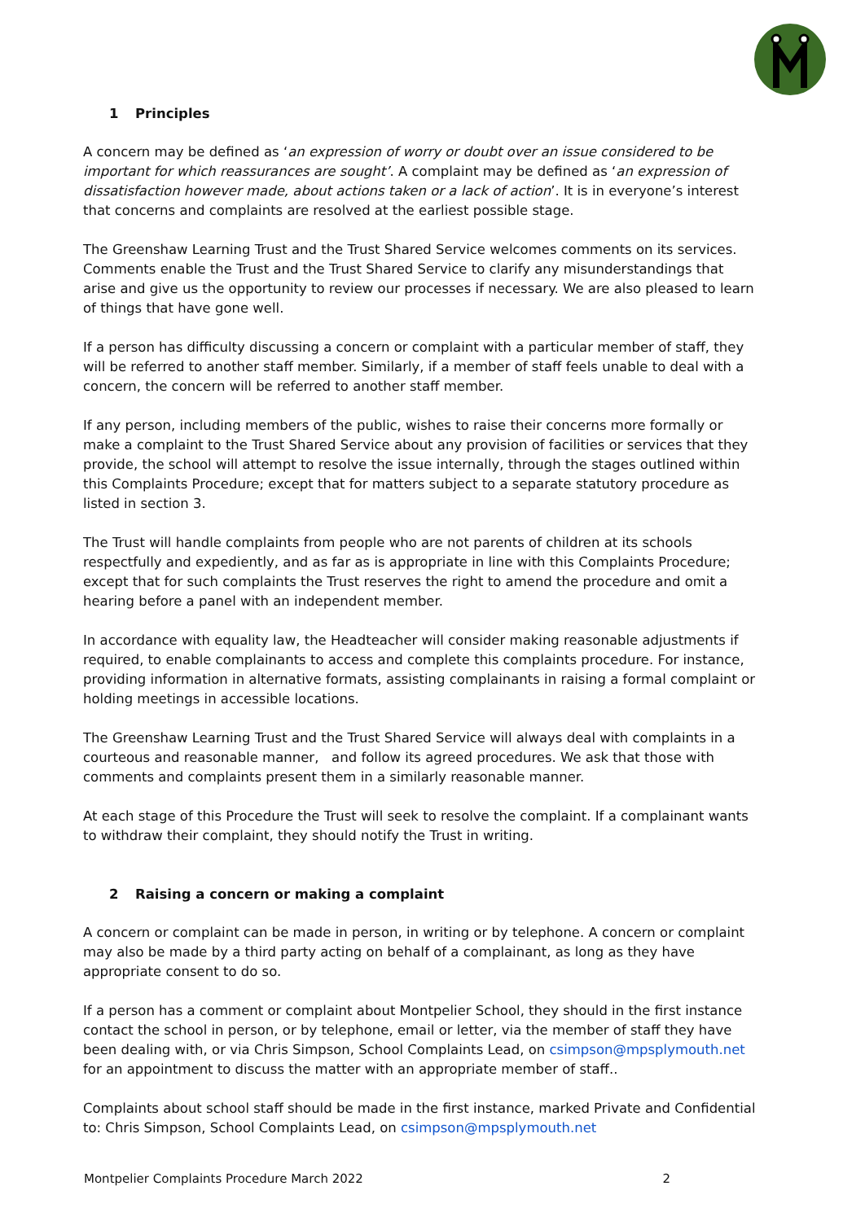1 Principles
A concern may be defined as ‘an expression of worry or doubt over an issue considered to be important for which reassurances are sought’. A complaint may be defined as ‘an expression of dissatisfaction however made, about actions taken or a lack of action’. It is in everyone’s interest that concerns and complaints are resolved at the earliest possible stage.
The Greenshaw Learning Trust and the Trust Shared Service welcomes comments on its services. Comments enable the Trust and the Trust Shared Service to clarify any misunderstandings that arise and give us the opportunity to review our processes if necessary. We are also pleased to learn of things that have gone well.
If a person has difficulty discussing a concern or complaint with a particular member of staff, they will be referred to another staff member. Similarly, if a member of staff feels unable to deal with a concern, the concern will be referred to another staff member.
If any person, including members of the public, wishes to raise their concerns more formally or make a complaint to the Trust Shared Service about any provision of facilities or services that they provide, the school will attempt to resolve the issue internally, through the stages outlined within this Complaints Procedure; except that for matters subject to a separate statutory procedure as listed in section 3.
The Trust will handle complaints from people who are not parents of children at its schools respectfully and expediently, and as far as is appropriate in line with this Complaints Procedure; except that for such complaints the Trust reserves the right to amend the procedure and omit a hearing before a panel with an independent member.
In accordance with equality law, the Headteacher will consider making reasonable adjustments if required, to enable complainants to access and complete this complaints procedure. For instance, providing information in alternative formats, assisting complainants in raising a formal complaint or holding meetings in accessible locations.
The Greenshaw Learning Trust and the Trust Shared Service will always deal with complaints in a courteous and reasonable manner, and follow its agreed procedures. We ask that those with comments and complaints present them in a similarly reasonable manner.
At each stage of this Procedure the Trust will seek to resolve the complaint. If a complainant wants to withdraw their complaint, they should notify the Trust in writing.
2 Raising a concern or making a complaint
A concern or complaint can be made in person, in writing or by telephone. A concern or complaint may also be made by a third party acting on behalf of a complainant, as long as they have appropriate consent to do so.
If a person has a comment or complaint about Montpelier School, they should in the first instance contact the school in person, or by telephone, email or letter, via the member of staff they have been dealing with, or via Chris Simpson, School Complaints Lead, on csimpson@mpsplymouth.net for an appointment to discuss the matter with an appropriate member of staff..
Complaints about school staff should be made in the first instance, marked Private and Confidential to: Chris Simpson, School Complaints Lead, on csimpson@mpsplymouth.net
Montpelier Complaints Procedure March 2022 2